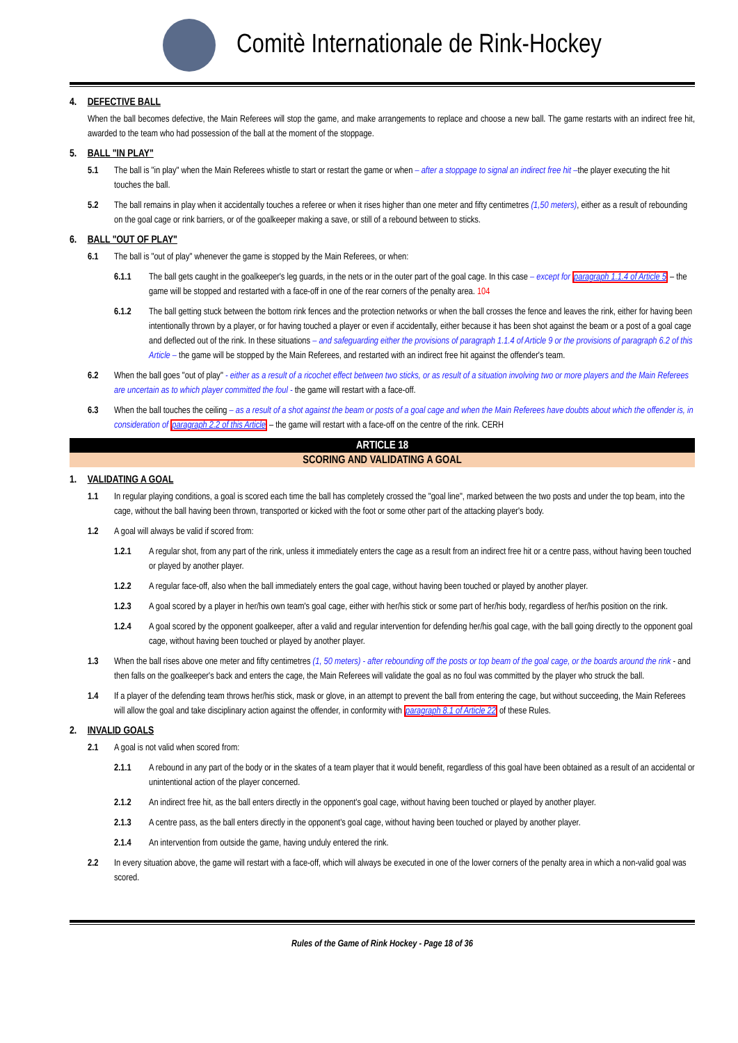Comitè Internationale de Rink-Hockey
4. DEFECTIVE BALL
When the ball becomes defective, the Main Referees will stop the game, and make arrangements to replace and choose a new ball. The game restarts with an indirect free hit, awarded to the team who had possession of the ball at the moment of the stoppage.
5. BALL "IN PLAY"
5.1 The ball is "in play" when the Main Referees whistle to start or restart the game or when – after a stoppage to signal an indirect free hit –the player executing the hit touches the ball.
5.2 The ball remains in play when it accidentally touches a referee or when it rises higher than one meter and fifty centimetres (1,50 meters), either as a result of rebounding on the goal cage or rink barriers, or of the goalkeeper making a save, or still of a rebound between to sticks.
6. BALL "OUT OF PLAY"
6.1 The ball is "out of play" whenever the game is stopped by the Main Referees, or when:
6.1.1 The ball gets caught in the goalkeeper's leg guards, in the nets or in the outer part of the goal cage. In this case – except for paragraph 1.1.4 of Article 5 – the game will be stopped and restarted with a face-off in one of the rear corners of the penalty area. 104
6.1.2 The ball getting stuck between the bottom rink fences and the protection networks or when the ball crosses the fence and leaves the rink, either for having been intentionally thrown by a player, or for having touched a player or even if accidentally, either because it has been shot against the beam or a post of a goal cage and deflected out of the rink. In these situations – and safeguarding either the provisions of paragraph 1.1.4 of Article 9 or the provisions of paragraph 6.2 of this Article – the game will be stopped by the Main Referees, and restarted with an indirect free hit against the offender's team.
6.2 When the ball goes "out of play" - either as a result of a ricochet effect between two sticks, or as result of a situation involving two or more players and the Main Referees are uncertain as to which player committed the foul - the game will restart with a face-off.
6.3 When the ball touches the ceiling – as a result of a shot against the beam or posts of a goal cage and when the Main Referees have doubts about which the offender is, in consideration of paragraph 2.2 of this Article – the game will restart with a face-off on the centre of the rink. CERH
ARTICLE 18
SCORING AND VALIDATING A GOAL
1. VALIDATING A GOAL
1.1 In regular playing conditions, a goal is scored each time the ball has completely crossed the "goal line", marked between the two posts and under the top beam, into the cage, without the ball having been thrown, transported or kicked with the foot or some other part of the attacking player's body.
1.2 A goal will always be valid if scored from:
1.2.1 A regular shot, from any part of the rink, unless it immediately enters the cage as a result from an indirect free hit or a centre pass, without having been touched or played by another player.
1.2.2 A regular face-off, also when the ball immediately enters the goal cage, without having been touched or played by another player.
1.2.3 A goal scored by a player in her/his own team's goal cage, either with her/his stick or some part of her/his body, regardless of her/his position on the rink.
1.2.4 A goal scored by the opponent goalkeeper, after a valid and regular intervention for defending her/his goal cage, with the ball going directly to the opponent goal cage, without having been touched or played by another player.
1.3 When the ball rises above one meter and fifty centimetres (1, 50 meters) - after rebounding off the posts or top beam of the goal cage, or the boards around the rink - and then falls on the goalkeeper's back and enters the cage, the Main Referees will validate the goal as no foul was committed by the player who struck the ball.
1.4 If a player of the defending team throws her/his stick, mask or glove, in an attempt to prevent the ball from entering the cage, but without succeeding, the Main Referees will allow the goal and take disciplinary action against the offender, in conformity with paragraph 8.1 of Article 22 of these Rules.
2. INVALID GOALS
2.1 A goal is not valid when scored from:
2.1.1 A rebound in any part of the body or in the skates of a team player that it would benefit, regardless of this goal have been obtained as a result of an accidental or unintentional action of the player concerned.
2.1.2 An indirect free hit, as the ball enters directly in the opponent's goal cage, without having been touched or played by another player.
2.1.3 A centre pass, as the ball enters directly in the opponent's goal cage, without having been touched or played by another player.
2.1.4 An intervention from outside the game, having unduly entered the rink.
2.2 In every situation above, the game will restart with a face-off, which will always be executed in one of the lower corners of the penalty area in which a non-valid goal was scored.
Rules of the Game of Rink Hockey - Page 18 of 36